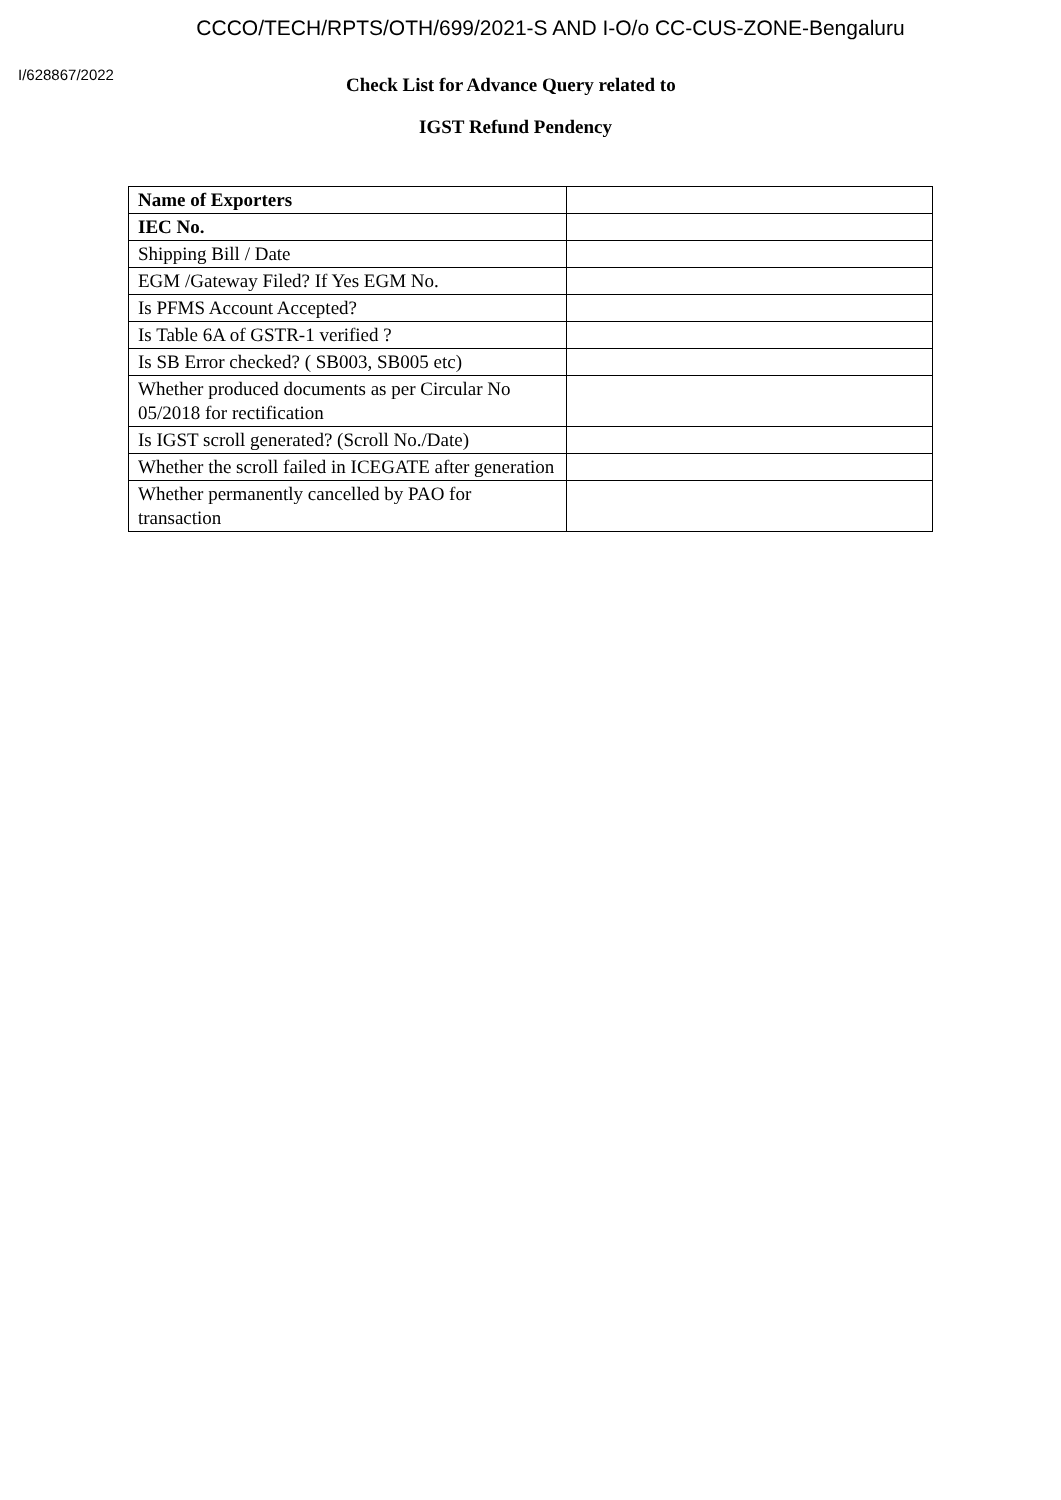CCCO/TECH/RPTS/OTH/699/2021-S AND I-O/o CC-CUS-ZONE-Bengaluru
I/628867/2022
Check List for Advance Query related to
IGST Refund Pendency
| Name of Exporters | |
| IEC No. | |
| Shipping Bill / Date | |
| EGM /Gateway Filed? If Yes EGM No. | |
| Is PFMS Account Accepted? | |
| Is Table 6A of GSTR-1 verified ? | |
| Is SB Error checked? ( SB003, SB005 etc) | |
| Whether produced documents as per Circular No 05/2018 for rectification | |
| Is IGST scroll generated? (Scroll No./Date) | |
| Whether the scroll failed in ICEGATE after generation | |
| Whether permanently cancelled by PAO for transaction | |